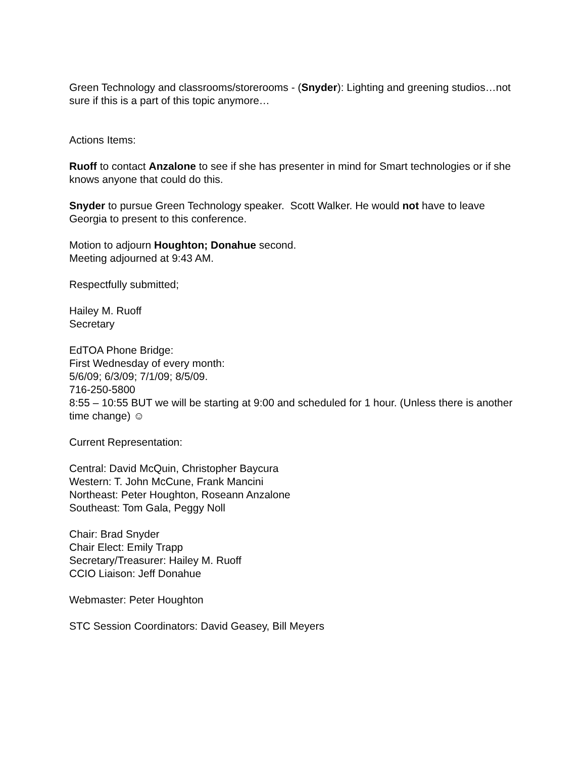Green Technology and classrooms/storerooms - (Snyder): Lighting and greening studios…not sure if this is a part of this topic anymore…
Actions Items:
Ruoff to contact Anzalone to see if she has presenter in mind for Smart technologies or if she knows anyone that could do this.
Snyder to pursue Green Technology speaker. Scott Walker. He would not have to leave Georgia to present to this conference.
Motion to adjourn Houghton; Donahue second.
Meeting adjourned at 9:43 AM.
Respectfully submitted;
Hailey M. Ruoff
Secretary
EdTOA Phone Bridge:
First Wednesday of every month:
5/6/09; 6/3/09; 7/1/09; 8/5/09.
716-250-5800
8:55 – 10:55 BUT we will be starting at 9:00 and scheduled for 1 hour. (Unless there is another time change) ☺
Current Representation:
Central: David McQuin, Christopher Baycura
Western: T. John McCune, Frank Mancini
Northeast: Peter Houghton, Roseann Anzalone
Southeast: Tom Gala, Peggy Noll
Chair: Brad Snyder
Chair Elect: Emily Trapp
Secretary/Treasurer: Hailey M. Ruoff
CCIO Liaison: Jeff Donahue
Webmaster: Peter Houghton
STC Session Coordinators: David Geasey, Bill Meyers